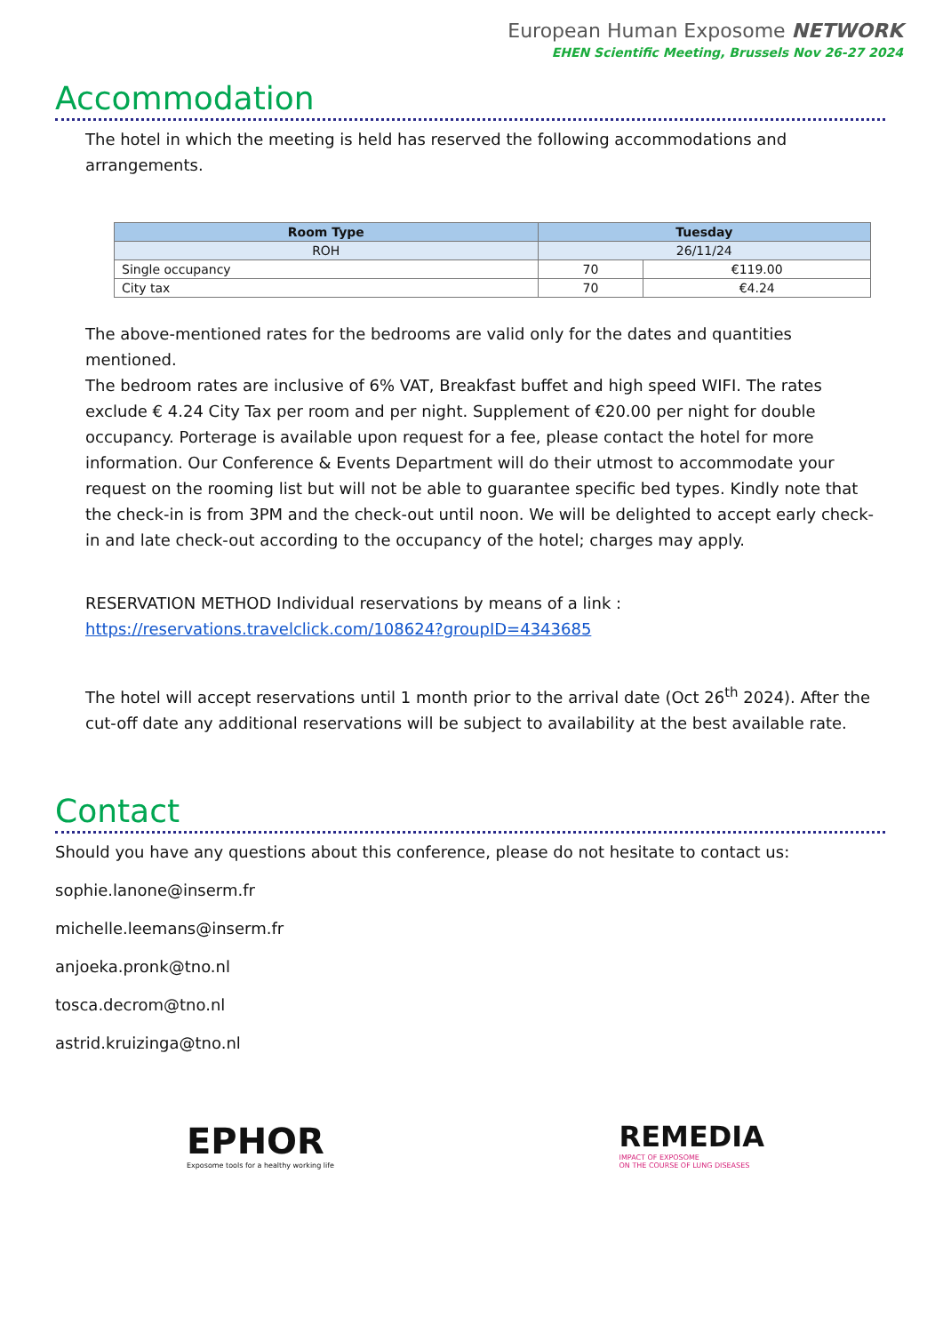European Human Exposome NETWORK
EHEN Scientific Meeting, Brussels Nov 26-27 2024
Accommodation
The hotel in which the meeting is held has reserved the following accommodations and arrangements.
| Room Type | Tuesday | |
| --- | --- | --- |
| ROH | 26/11/24 | |
| Single occupancy | 70 | €119.00 |
| City tax | 70 | €4.24 |
The above-mentioned rates for the bedrooms are valid only for the dates and quantities mentioned.
The bedroom rates are inclusive of 6% VAT, Breakfast buffet and high speed WIFI. The rates exclude € 4.24 City Tax per room and per night. Supplement of €20.00 per night for double occupancy. Porterage is available upon request for a fee, please contact the hotel for more information. Our Conference & Events Department will do their utmost to accommodate your request on the rooming list but will not be able to guarantee specific bed types. Kindly note that the check-in is from 3PM and the check-out until noon. We will be delighted to accept early check-in and late check-out according to the occupancy of the hotel; charges may apply.
RESERVATION METHOD Individual reservations by means of a link :
https://reservations.travelclick.com/108624?groupID=4343685
The hotel will accept reservations until 1 month prior to the arrival date (Oct 26<sup>th</sup> 2024). After the cut-off date any additional reservations will be subject to availability at the best available rate.
Contact
Should you have any questions about this conference, please do not hesitate to contact us:
sophie.lanone@inserm.fr
michelle.leemans@inserm.fr
anjoeka.pronk@tno.nl
tosca.decrom@tno.nl
astrid.kruizinga@tno.nl
EPHOR
Exposome tools for a healthy working life
REMEDIA
IMPACT OF EXPOSOME
ON THE COURSE OF LUNG DISEASES